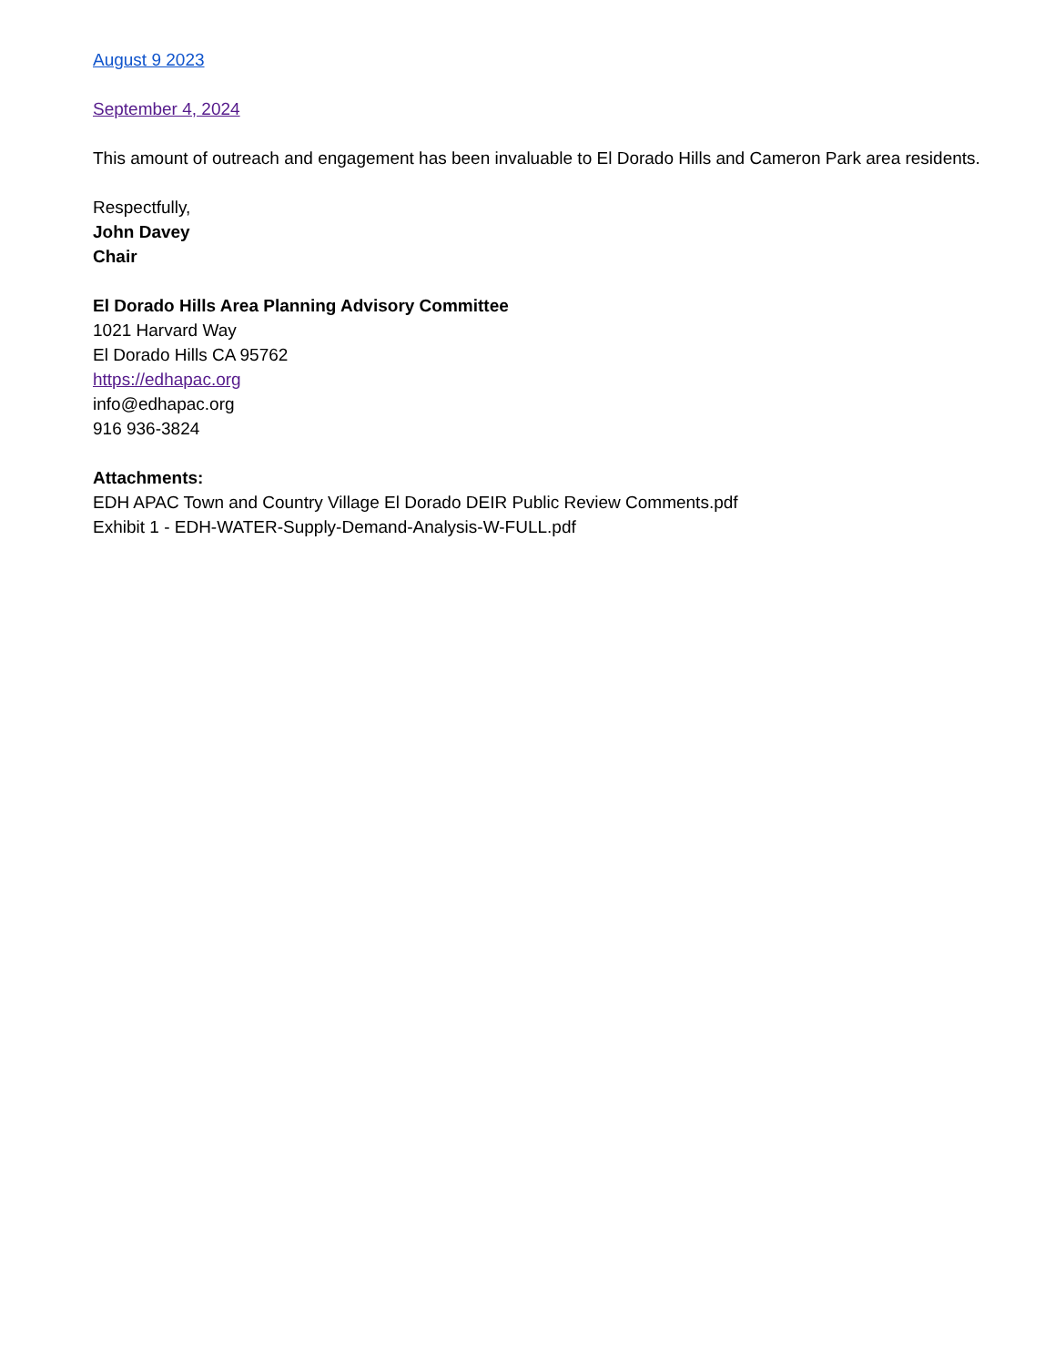August 9 2023
September 4, 2024
This amount of outreach and engagement has been invaluable to El Dorado Hills and Cameron Park area residents.
Respectfully,
John Davey
Chair
El Dorado Hills Area Planning Advisory Committee
1021 Harvard Way
El Dorado Hills CA 95762
https://edhapac.org
info@edhapac.org
916 936-3824
Attachments:
EDH APAC Town and Country Village El Dorado DEIR Public Review Comments.pdf
Exhibit 1 - EDH-WATER-Supply-Demand-Analysis-W-FULL.pdf